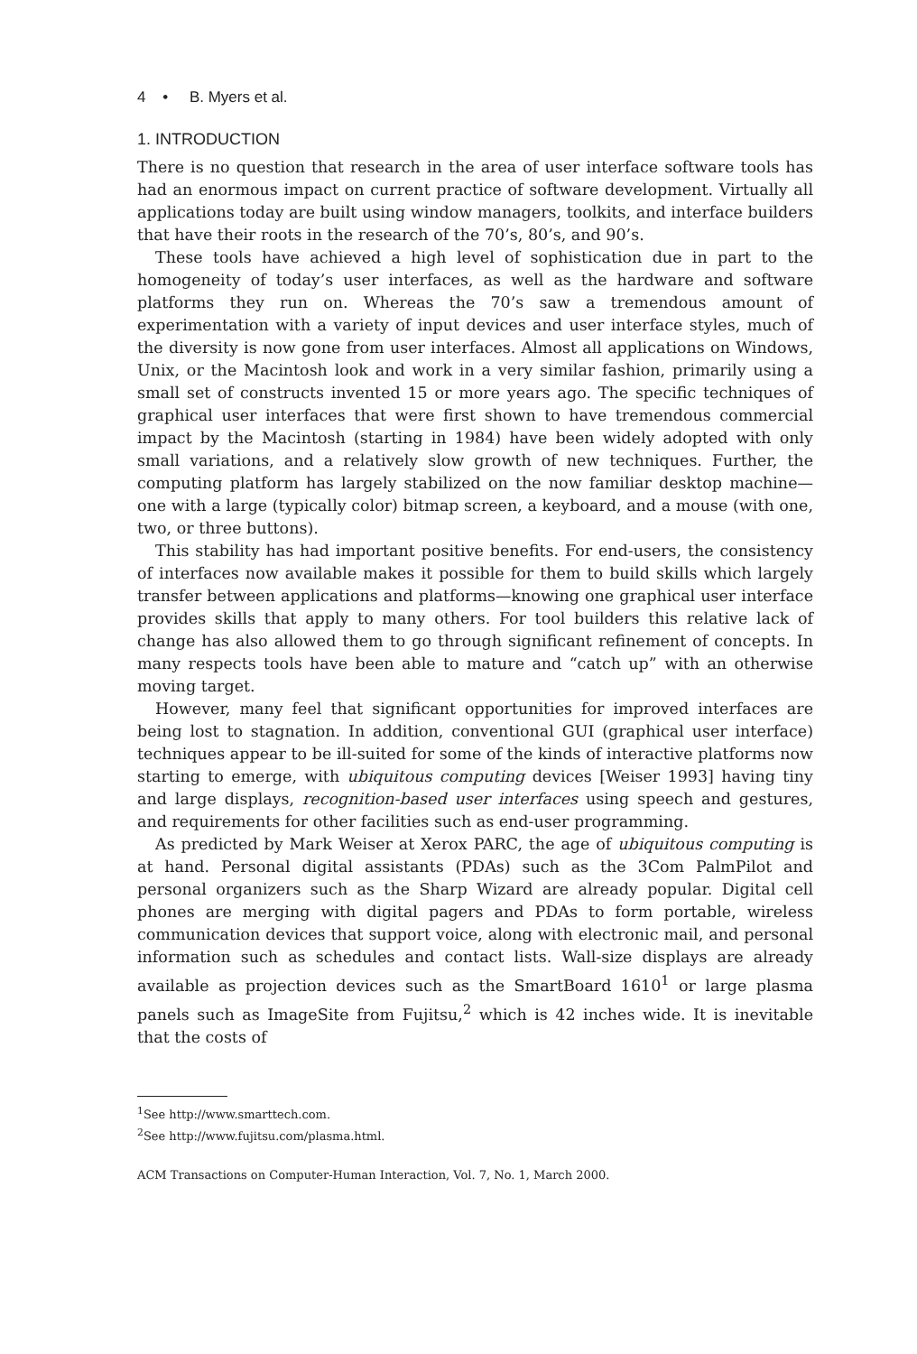4 • B. Myers et al.
1. INTRODUCTION
There is no question that research in the area of user interface software tools has had an enormous impact on current practice of software development. Virtually all applications today are built using window managers, toolkits, and interface builders that have their roots in the research of the 70’s, 80’s, and 90’s.
These tools have achieved a high level of sophistication due in part to the homogeneity of today’s user interfaces, as well as the hardware and software platforms they run on. Whereas the 70’s saw a tremendous amount of experimentation with a variety of input devices and user interface styles, much of the diversity is now gone from user interfaces. Almost all applications on Windows, Unix, or the Macintosh look and work in a very similar fashion, primarily using a small set of constructs invented 15 or more years ago. The specific techniques of graphical user interfaces that were first shown to have tremendous commercial impact by the Macintosh (starting in 1984) have been widely adopted with only small variations, and a relatively slow growth of new techniques. Further, the computing platform has largely stabilized on the now familiar desktop machine—one with a large (typically color) bitmap screen, a keyboard, and a mouse (with one, two, or three buttons).
This stability has had important positive benefits. For end-users, the consistency of interfaces now available makes it possible for them to build skills which largely transfer between applications and platforms—knowing one graphical user interface provides skills that apply to many others. For tool builders this relative lack of change has also allowed them to go through significant refinement of concepts. In many respects tools have been able to mature and “catch up” with an otherwise moving target.
However, many feel that significant opportunities for improved interfaces are being lost to stagnation. In addition, conventional GUI (graphical user interface) techniques appear to be ill-suited for some of the kinds of interactive platforms now starting to emerge, with ubiquitous computing devices [Weiser 1993] having tiny and large displays, recognition-based user interfaces using speech and gestures, and requirements for other facilities such as end-user programming.
As predicted by Mark Weiser at Xerox PARC, the age of ubiquitous computing is at hand. Personal digital assistants (PDAs) such as the 3Com PalmPilot and personal organizers such as the Sharp Wizard are already popular. Digital cell phones are merging with digital pagers and PDAs to form portable, wireless communication devices that support voice, along with electronic mail, and personal information such as schedules and contact lists. Wall-size displays are already available as projection devices such as the SmartBoard 1610<sup>1</sup> or large plasma panels such as ImageSite from Fujitsu,<sup>2</sup> which is 42 inches wide. It is inevitable that the costs of
<sup>1</sup> See http://www.smarttech.com.
<sup>2</sup> See http://www.fujitsu.com/plasma.html.
ACM Transactions on Computer-Human Interaction, Vol. 7, No. 1, March 2000.